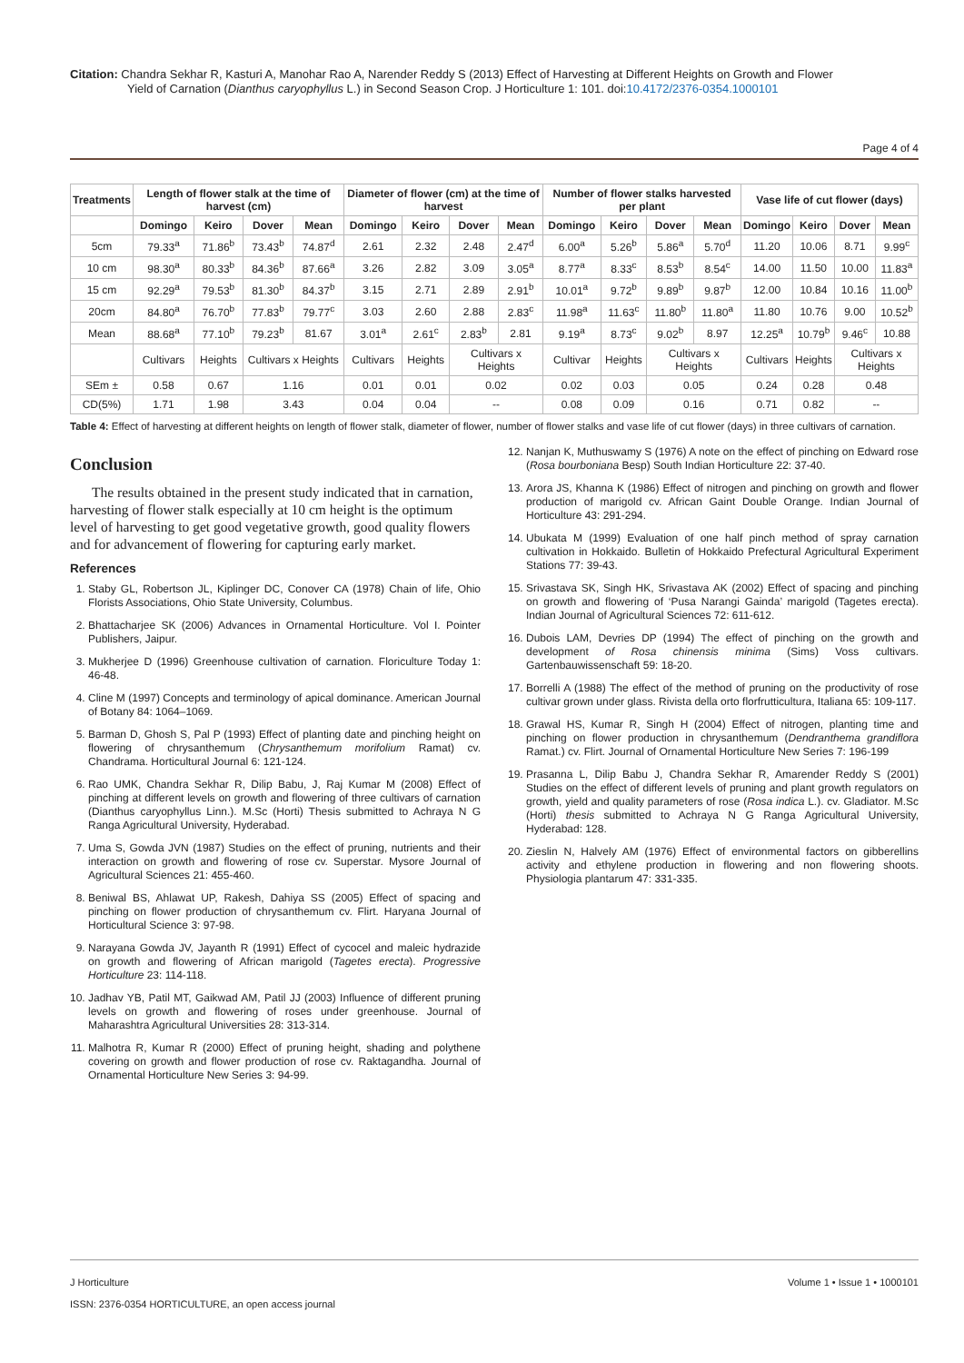Citation: Chandra Sekhar R, Kasturi A, Manohar Rao A, Narender Reddy S (2013) Effect of Harvesting at Different Heights on Growth and Flower
Yield of Carnation (Dianthus caryophyllus L.) in Second Season Crop. J Horticulture 1: 101. doi:10.4172/2376-0354.1000101
Page 4 of 4
| Treatments | Length of flower stalk at the time of harvest (cm) | | | | Diameter of flower (cm) at the time of harvest | | | | Number of flower stalks harvested per plant | | | | Vase life of cut flower (days) | | | |
| --- | --- | --- | --- | --- | --- | --- | --- | --- | --- | --- | --- | --- | --- | --- | --- | --- |
| | Domingo | Keiro | Dover | Mean | Domingo | Keiro | Dover | Mean | Domingo | Keiro | Dover | Mean | Domingo | Keiro | Dover | Mean |
| 5cm | 79.33<sup>a</sup> | 71.86<sup>b</sup> | 73.43<sup>b</sup> | 74.87<sup>d</sup> | 2.61 | 2.32 | 2.48 | 2.47<sup>d</sup> | 6.00<sup>a</sup> | 5.26<sup>b</sup> | 5.86<sup>a</sup> | 5.70<sup>d</sup> | 11.20 | 10.06 | 8.71 | 9.99<sup>c</sup> |
| 10 cm | 98.30<sup>a</sup> | 80.33<sup>b</sup> | 84.36<sup>b</sup> | 87.66<sup>a</sup> | 3.26 | 2.82 | 3.09 | 3.05<sup>a</sup> | 8.77<sup>a</sup> | 8.33<sup>c</sup> | 8.53<sup>b</sup> | 8.54<sup>c</sup> | 14.00 | 11.50 | 10.00 | 11.83<sup>a</sup> |
| 15 cm | 92.29<sup>a</sup> | 79.53<sup>b</sup> | 81.30<sup>b</sup> | 84.37<sup>b</sup> | 3.15 | 2.71 | 2.89 | 2.91<sup>b</sup> | 10.01<sup>a</sup> | 9.72<sup>b</sup> | 9.89<sup>b</sup> | 9.87<sup>b</sup> | 12.00 | 10.84 | 10.16 | 11.00<sup>b</sup> |
| 20cm | 84.80<sup>a</sup> | 76.70<sup>b</sup> | 77.83<sup>b</sup> | 79.77<sup>c</sup> | 3.03 | 2.60 | 2.88 | 2.83<sup>c</sup> | 11.98<sup>a</sup> | 11.63<sup>c</sup> | 11.80<sup>b</sup> | 11.80<sup>a</sup> | 11.80 | 10.76 | 9.00 | 10.52<sup>b</sup> |
| Mean | 88.68<sup>a</sup> | 77.10<sup>b</sup> | 79.23<sup>b</sup> | 81.67 | 3.01<sup>a</sup> | 2.61<sup>c</sup> | 2.83<sup>b</sup> | 2.81 | 9.19<sup>a</sup> | 8.73<sup>c</sup> | 9.02<sup>b</sup> | 8.97 | 12.25<sup>a</sup> | 10.79<sup>b</sup> | 9.46<sup>c</sup> | 10.88 |
| | Cultivars | Heights | Cultivars x Heights | | Cultivars | Heights | Cultivars x Heights | | Cultivar | Heights | Cultivars x Heights | | Cultivars | Heights | Cultivars x Heights | |
| SEm ± | 0.58 | 0.67 | 1.16 | | 0.01 | 0.01 | 0.02 | | 0.02 | 0.03 | 0.05 | | 0.24 | 0.28 | 0.48 | |
| CD(5%) | 1.71 | 1.98 | 3.43 | | 0.04 | 0.04 | -- | | 0.08 | 0.09 | 0.16 | | 0.71 | 0.82 | -- | |
Table 4: Effect of harvesting at different heights on length of flower stalk, diameter of flower, number of flower stalks and vase life of cut flower (days) in three cultivars of carnation.
Conclusion
The results obtained in the present study indicated that in carnation, harvesting of flower stalk especially at 10 cm height is the optimum level of harvesting to get good vegetative growth, good quality flowers and for advancement of flowering for capturing early market.
References
1. Staby GL, Robertson JL, Kiplinger DC, Conover CA (1978) Chain of life, Ohio Florists Associations, Ohio State University, Columbus.
2. Bhattacharjee SK (2006) Advances in Ornamental Horticulture. Vol I. Pointer Publishers, Jaipur.
3. Mukherjee D (1996) Greenhouse cultivation of carnation. Floriculture Today 1: 46-48.
4. Cline M (1997) Concepts and terminology of apical dominance. American Journal of Botany 84: 1064–1069.
5. Barman D, Ghosh S, Pal P (1993) Effect of planting date and pinching height on flowering of chrysanthemum (Chrysanthemum morifolium Ramat) cv. Chandrama. Horticultural Journal 6: 121-124.
6. Rao UMK, Chandra Sekhar R, Dilip Babu, J, Raj Kumar M (2008) Effect of pinching at different levels on growth and flowering of three cultivars of carnation (Dianthus caryophyllus Linn.). M.Sc (Horti) Thesis submitted to Achraya N G Ranga Agricultural University, Hyderabad.
7. Uma S, Gowda JVN (1987) Studies on the effect of pruning, nutrients and their interaction on growth and flowering of rose cv. Superstar. Mysore Journal of Agricultural Sciences 21: 455-460.
8. Beniwal BS, Ahlawat UP, Rakesh, Dahiya SS (2005) Effect of spacing and pinching on flower production of chrysanthemum cv. Flirt. Haryana Journal of Horticultural Science 3: 97-98.
9. Narayana Gowda JV, Jayanth R (1991) Effect of cycocel and maleic hydrazide on growth and flowering of African marigold (Tagetes erecta). Progressive Horticulture 23: 114-118.
10. Jadhav YB, Patil MT, Gaikwad AM, Patil JJ (2003) Influence of different pruning levels on growth and flowering of roses under greenhouse. Journal of Maharashtra Agricultural Universities 28: 313-314.
11. Malhotra R, Kumar R (2000) Effect of pruning height, shading and polythene covering on growth and flower production of rose cv. Raktagandha. Journal of Ornamental Horticulture New Series 3: 94-99.
12. Nanjan K, Muthuswamy S (1976) A note on the effect of pinching on Edward rose (Rosa bourboniana Besp) South Indian Horticulture 22: 37-40.
13. Arora JS, Khanna K (1986) Effect of nitrogen and pinching on growth and flower production of marigold cv. African Gaint Double Orange. Indian Journal of Horticulture 43: 291-294.
14. Ubukata M (1999) Evaluation of one half pinch method of spray carnation cultivation in Hokkaido. Bulletin of Hokkaido Prefectural Agricultural Experiment Stations 77: 39-43.
15. Srivastava SK, Singh HK, Srivastava AK (2002) Effect of spacing and pinching on growth and flowering of ‘Pusa Narangi Gainda’ marigold (Tagetes erecta). Indian Journal of Agricultural Sciences 72: 611-612.
16. Dubois LAM, Devries DP (1994) The effect of pinching on the growth and development of Rosa chinensis minima (Sims) Voss cultivars. Gartenbauwissenschaft 59: 18-20.
17. Borrelli A (1988) The effect of the method of pruning on the productivity of rose cultivar grown under glass. Rivista della orto florfrutticultura, Italiana 65: 109-117.
18. Grawal HS, Kumar R, Singh H (2004) Effect of nitrogen, planting time and pinching on flower production in chrysanthemum (Dendranthema grandiflora Ramat.) cv. Flirt. Journal of Ornamental Horticulture New Series 7: 196-199
19. Prasanna L, Dilip Babu J, Chandra Sekhar R, Amarender Reddy S (2001) Studies on the effect of different levels of pruning and plant growth regulators on growth, yield and quality parameters of rose (Rosa indica L.). cv. Gladiator. M.Sc (Horti) thesis submitted to Achraya N G Ranga Agricultural University, Hyderabad: 128.
20. Zieslin N, Halvely AM (1976) Effect of environmental factors on gibberellins activity and ethylene production in flowering and non flowering shoots. Physiologia plantarum 47: 331-335.
J Horticulture
ISSN: 2376-0354 HORTICULTURE, an open access journal
Volume 1 • Issue 1 • 1000101